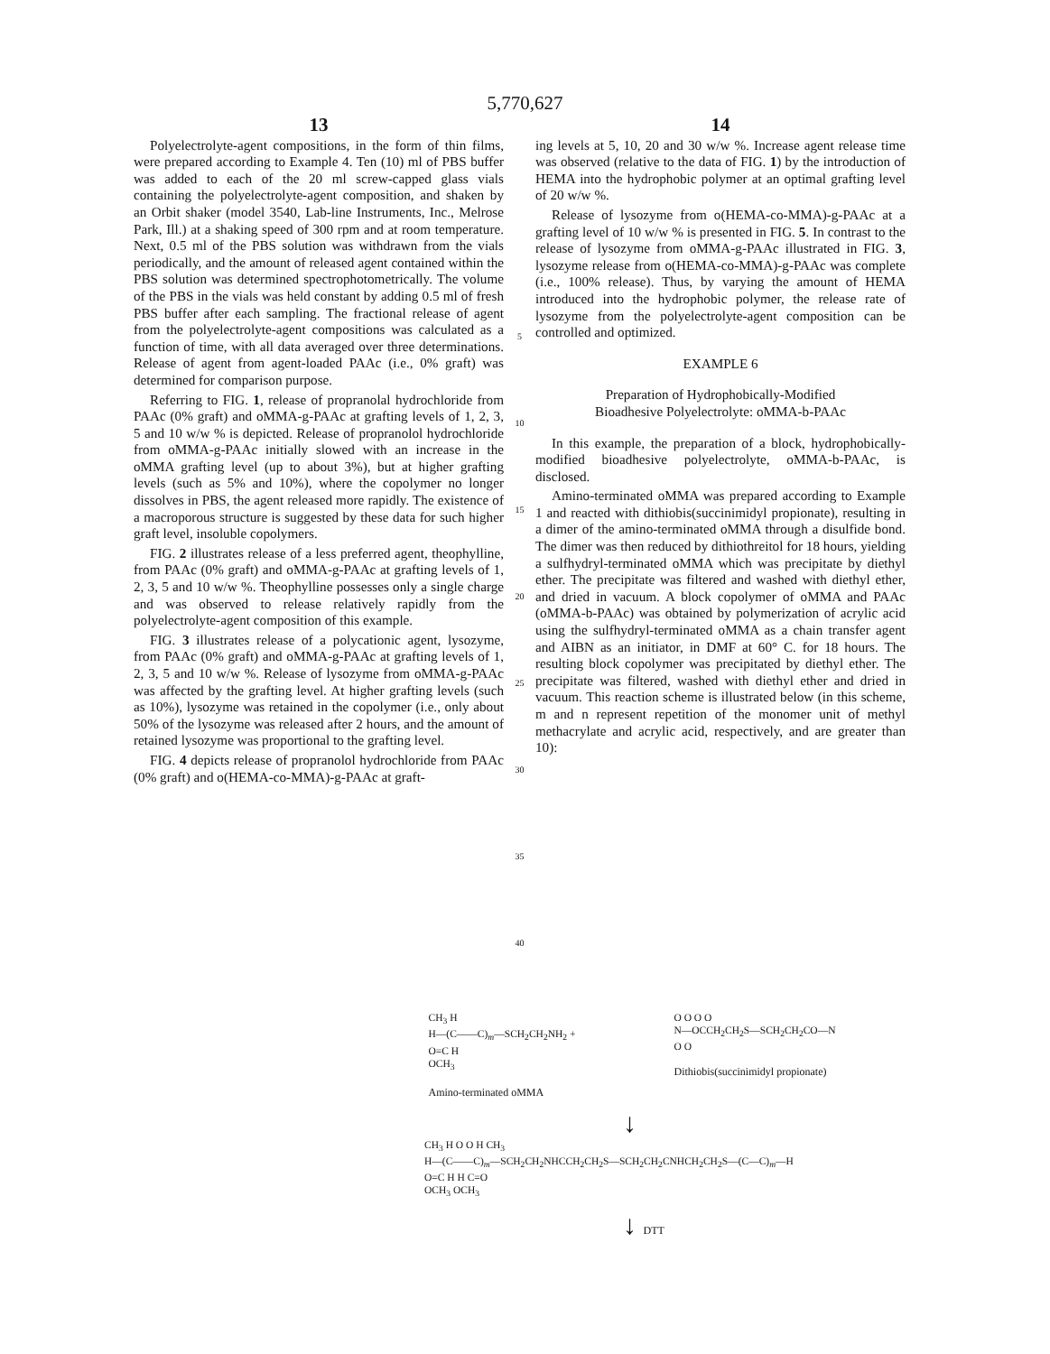5,770,627
13
Polyelectrolyte-agent compositions, in the form of thin films, were prepared according to Example 4. Ten (10) ml of PBS buffer was added to each of the 20 ml screw-capped glass vials containing the polyelectrolyte-agent composition, and shaken by an Orbit shaker (model 3540, Lab-line Instruments, Inc., Melrose Park, Ill.) at a shaking speed of 300 rpm and at room temperature. Next, 0.5 ml of the PBS solution was withdrawn from the vials periodically, and the amount of released agent contained within the PBS solution was determined spectrophotometrically. The volume of the PBS in the vials was held constant by adding 0.5 ml of fresh PBS buffer after each sampling. The fractional release of agent from the polyelectrolyte-agent compositions was calculated as a function of time, with all data averaged over three determinations. Release of agent from agent-loaded PAAc (i.e., 0% graft) was determined for comparison purpose.
Referring to FIG. 1, release of propranolal hydrochloride from PAAc (0% graft) and oMMA-g-PAAc at grafting levels of 1, 2, 3, 5 and 10 w/w % is depicted. Release of propranolol hydrochloride from oMMA-g-PAAc initially slowed with an increase in the oMMA grafting level (up to about 3%), but at higher grafting levels (such as 5% and 10%), where the copolymer no longer dissolves in PBS, the agent released more rapidly. The existence of a macroporous structure is suggested by these data for such higher graft level, insoluble copolymers.
FIG. 2 illustrates release of a less preferred agent, theophylline, from PAAc (0% graft) and oMMA-g-PAAc at grafting levels of 1, 2, 3, 5 and 10 w/w %. Theophylline possesses only a single charge and was observed to release relatively rapidly from the polyelectrolyte-agent composition of this example.
FIG. 3 illustrates release of a polycationic agent, lysozyme, from PAAc (0% graft) and oMMA-g-PAAc at grafting levels of 1, 2, 3, 5 and 10 w/w %. Release of lysozyme from oMMA-g-PAAc was affected by the grafting level. At higher grafting levels (such as 10%), lysozyme was retained in the copolymer (i.e., only about 50% of the lysozyme was released after 2 hours, and the amount of retained lysozyme was proportional to the grafting level.
FIG. 4 depicts release of propranolol hydrochloride from PAAc (0% graft) and o(HEMA-co-MMA)-g-PAAc at graft-
5
10
15
20
25
30
35
40
14
ing levels at 5, 10, 20 and 30 w/w %. Increase agent release time was observed (relative to the data of FIG. 1) by the introduction of HEMA into the hydrophobic polymer at an optimal grafting level of 20 w/w %.
Release of lysozyme from o(HEMA-co-MMA)-g-PAAc at a grafting level of 10 w/w % is presented in FIG. 5. In contrast to the release of lysozyme from oMMA-g-PAAc illustrated in FIG. 3, lysozyme release from o(HEMA-co-MMA)-g-PAAc was complete (i.e., 100% release). Thus, by varying the amount of HEMA introduced into the hydrophobic polymer, the release rate of lysozyme from the polyelectrolyte-agent composition can be controlled and optimized.
EXAMPLE 6
Preparation of Hydrophobically-Modified
Bioadhesive Polyelectrolyte: oMMA-b-PAAc
In this example, the preparation of a block, hydrophobically-modified bioadhesive polyelectrolyte, oMMA-b-PAAc, is disclosed.
Amino-terminated oMMA was prepared according to Example 1 and reacted with dithiobis(succinimidyl propionate), resulting in a dimer of the amino-terminated oMMA through a disulfide bond. The dimer was then reduced by dithiothreitol for 18 hours, yielding a sulfhydryl-terminated oMMA which was precipitate by diethyl ether. The precipitate was filtered and washed with diethyl ether, and dried in vacuum. A block copolymer of oMMA and PAAc (oMMA-b-PAAc) was obtained by polymerization of acrylic acid using the sulfhydryl-terminated oMMA as a chain transfer agent and AIBN as an initiator, in DMF at 60° C. for 18 hours. The resulting block copolymer was precipitated by diethyl ether. The precipitate was filtered, washed with diethyl ether and dried in vacuum. This reaction scheme is illustrated below (in this scheme, m and n represent repetition of the monomer unit of methyl methacrylate and acrylic acid, respectively, and are greater than 10):
CH<sub>3</sub> H
H—(C——C)<sub>m</sub>—SCH<sub>2</sub>CH<sub>2</sub>NH<sub>2</sub> +
O=C H
OCH<sub>3</sub>
Amino-terminated oMMA
O O O O
N—OCCH<sub>2</sub>CH<sub>2</sub>S—SCH<sub>2</sub>CH<sub>2</sub>CO—N
O O
Dithiobis(succinimidyl propionate)
↓
CH<sub>3</sub> H O O H CH<sub>3</sub>
H—(C——C)<sub>m</sub>—SCH<sub>2</sub>CH<sub>2</sub>NHCCH<sub>2</sub>CH<sub>2</sub>S—SCH<sub>2</sub>CH<sub>2</sub>CNHCH<sub>2</sub>CH<sub>2</sub>S—(C—C)<sub>m</sub>—H
O=C H H C=O
OCH<sub>3</sub> OCH<sub>3</sub>
↓ DTT